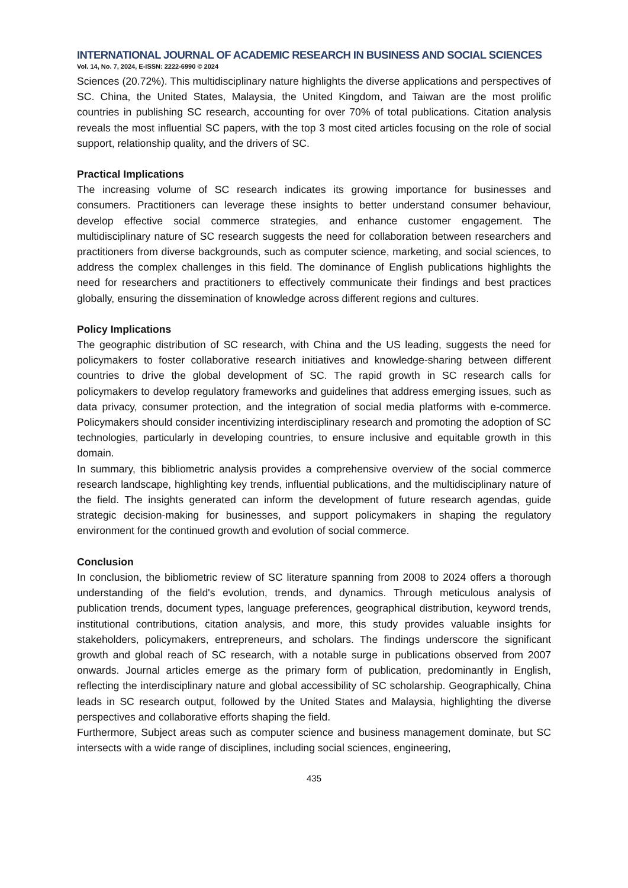INTERNATIONAL JOURNAL OF ACADEMIC RESEARCH IN BUSINESS AND SOCIAL SCIENCES
Vol. 14, No. 7, 2024, E-ISSN: 2222-6990 © 2024
Sciences (20.72%). This multidisciplinary nature highlights the diverse applications and perspectives of SC. China, the United States, Malaysia, the United Kingdom, and Taiwan are the most prolific countries in publishing SC research, accounting for over 70% of total publications. Citation analysis reveals the most influential SC papers, with the top 3 most cited articles focusing on the role of social support, relationship quality, and the drivers of SC.
Practical Implications
The increasing volume of SC research indicates its growing importance for businesses and consumers. Practitioners can leverage these insights to better understand consumer behaviour, develop effective social commerce strategies, and enhance customer engagement. The multidisciplinary nature of SC research suggests the need for collaboration between researchers and practitioners from diverse backgrounds, such as computer science, marketing, and social sciences, to address the complex challenges in this field. The dominance of English publications highlights the need for researchers and practitioners to effectively communicate their findings and best practices globally, ensuring the dissemination of knowledge across different regions and cultures.
Policy Implications
The geographic distribution of SC research, with China and the US leading, suggests the need for policymakers to foster collaborative research initiatives and knowledge-sharing between different countries to drive the global development of SC. The rapid growth in SC research calls for policymakers to develop regulatory frameworks and guidelines that address emerging issues, such as data privacy, consumer protection, and the integration of social media platforms with e-commerce. Policymakers should consider incentivizing interdisciplinary research and promoting the adoption of SC technologies, particularly in developing countries, to ensure inclusive and equitable growth in this domain.
In summary, this bibliometric analysis provides a comprehensive overview of the social commerce research landscape, highlighting key trends, influential publications, and the multidisciplinary nature of the field. The insights generated can inform the development of future research agendas, guide strategic decision-making for businesses, and support policymakers in shaping the regulatory environment for the continued growth and evolution of social commerce.
Conclusion
In conclusion, the bibliometric review of SC literature spanning from 2008 to 2024 offers a thorough understanding of the field's evolution, trends, and dynamics. Through meticulous analysis of publication trends, document types, language preferences, geographical distribution, keyword trends, institutional contributions, citation analysis, and more, this study provides valuable insights for stakeholders, policymakers, entrepreneurs, and scholars. The findings underscore the significant growth and global reach of SC research, with a notable surge in publications observed from 2007 onwards. Journal articles emerge as the primary form of publication, predominantly in English, reflecting the interdisciplinary nature and global accessibility of SC scholarship. Geographically, China leads in SC research output, followed by the United States and Malaysia, highlighting the diverse perspectives and collaborative efforts shaping the field.
Furthermore, Subject areas such as computer science and business management dominate, but SC intersects with a wide range of disciplines, including social sciences, engineering,
435